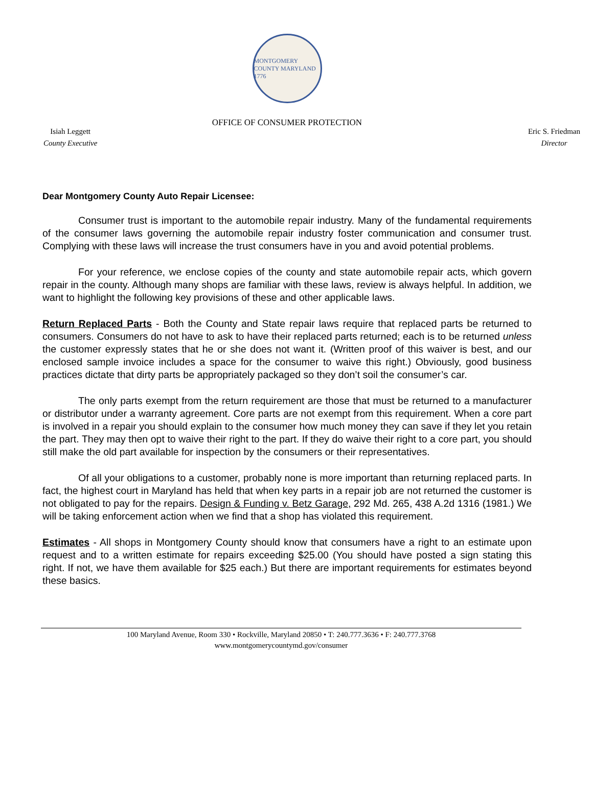MONTGOMERY COUNTY MARYLAND 1776
OFFICE OF CONSUMER PROTECTION
Isiah Leggett
County Executive
Eric S. Friedman
Director
Dear Montgomery County Auto Repair Licensee:
Consumer trust is important to the automobile repair industry. Many of the fundamental requirements of the consumer laws governing the automobile repair industry foster communication and consumer trust. Complying with these laws will increase the trust consumers have in you and avoid potential problems.
For your reference, we enclose copies of the county and state automobile repair acts, which govern repair in the county. Although many shops are familiar with these laws, review is always helpful. In addition, we want to highlight the following key provisions of these and other applicable laws.
Return Replaced Parts - Both the County and State repair laws require that replaced parts be returned to consumers. Consumers do not have to ask to have their replaced parts returned; each is to be returned unless the customer expressly states that he or she does not want it. (Written proof of this waiver is best, and our enclosed sample invoice includes a space for the consumer to waive this right.) Obviously, good business practices dictate that dirty parts be appropriately packaged so they don’t soil the consumer’s car.
The only parts exempt from the return requirement are those that must be returned to a manufacturer or distributor under a warranty agreement. Core parts are not exempt from this requirement. When a core part is involved in a repair you should explain to the consumer how much money they can save if they let you retain the part. They may then opt to waive their right to the part. If they do waive their right to a core part, you should still make the old part available for inspection by the consumers or their representatives.
Of all your obligations to a customer, probably none is more important than returning replaced parts. In fact, the highest court in Maryland has held that when key parts in a repair job are not returned the customer is not obligated to pay for the repairs. Design & Funding v. Betz Garage, 292 Md. 265, 438 A.2d 1316 (1981.) We will be taking enforcement action when we find that a shop has violated this requirement.
Estimates - All shops in Montgomery County should know that consumers have a right to an estimate upon request and to a written estimate for repairs exceeding $25.00 (You should have posted a sign stating this right. If not, we have them available for $25 each.) But there are important requirements for estimates beyond these basics.
100 Maryland Avenue, Room 330 • Rockville, Maryland 20850 • T: 240.777.3636 • F: 240.777.3768
www.montgomerycountymd.gov/consumer